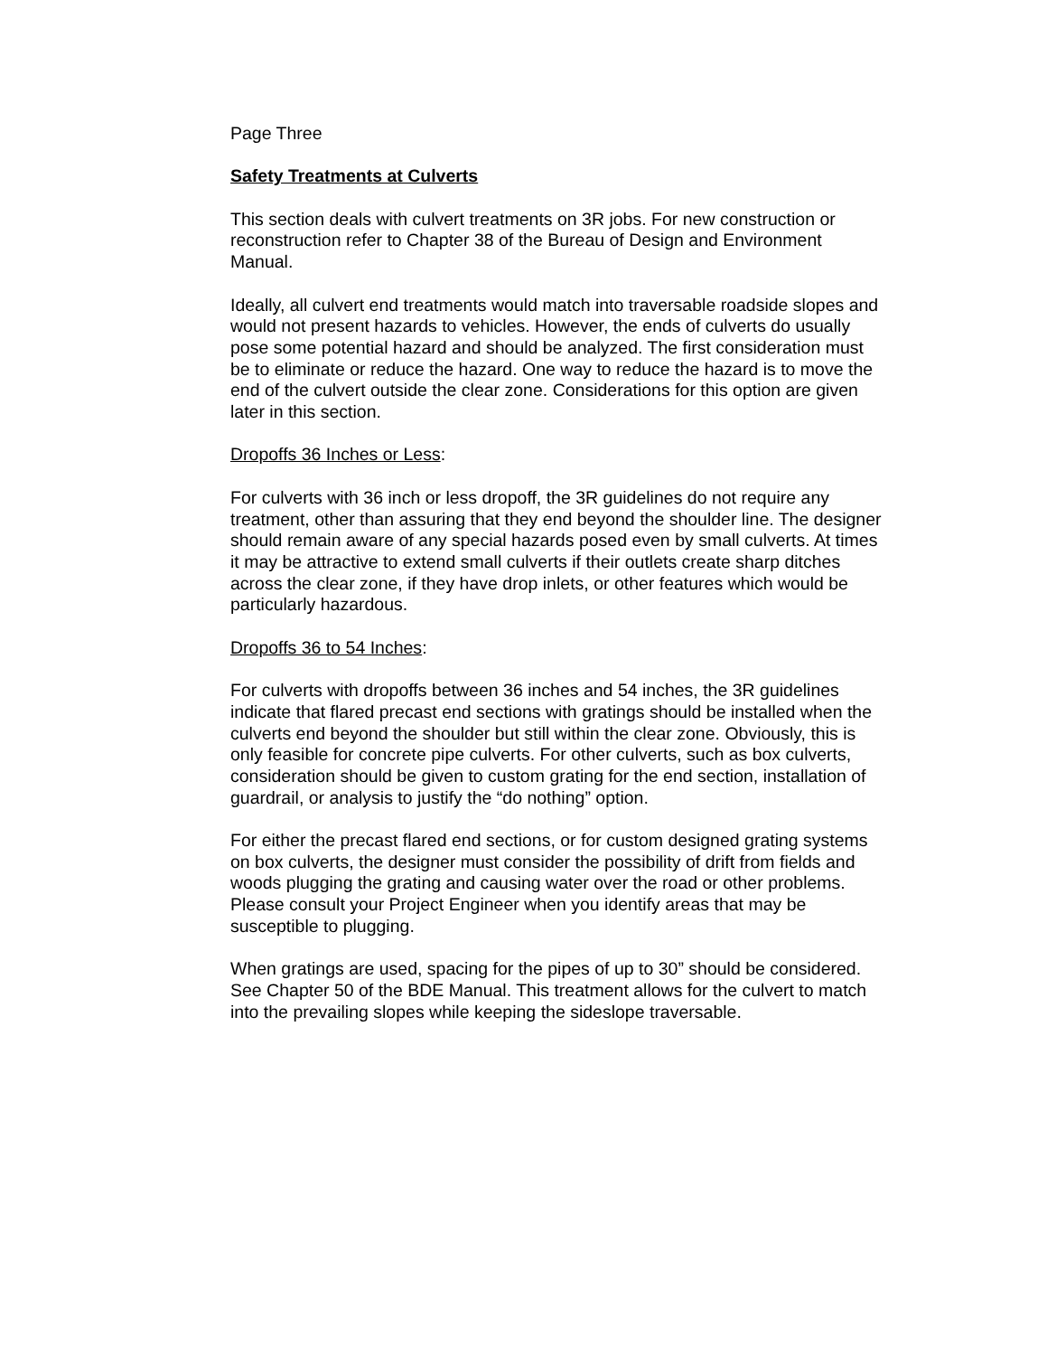Page Three
Safety Treatments at Culverts
This section deals with culvert treatments on 3R jobs. For new construction or reconstruction refer to Chapter 38 of the Bureau of Design and Environment Manual.
Ideally, all culvert end treatments would match into traversable roadside slopes and would not present hazards to vehicles. However, the ends of culverts do usually pose some potential hazard and should be analyzed. The first consideration must be to eliminate or reduce the hazard. One way to reduce the hazard is to move the end of the culvert outside the clear zone. Considerations for this option are given later in this section.
Dropoffs 36 Inches or Less:
For culverts with 36 inch or less dropoff, the 3R guidelines do not require any treatment, other than assuring that they end beyond the shoulder line. The designer should remain aware of any special hazards posed even by small culverts. At times it may be attractive to extend small culverts if their outlets create sharp ditches across the clear zone, if they have drop inlets, or other features which would be particularly hazardous.
Dropoffs 36 to 54 Inches:
For culverts with dropoffs between 36 inches and 54 inches, the 3R guidelines indicate that flared precast end sections with gratings should be installed when the culverts end beyond the shoulder but still within the clear zone. Obviously, this is only feasible for concrete pipe culverts. For other culverts, such as box culverts, consideration should be given to custom grating for the end section, installation of guardrail, or analysis to justify the “do nothing” option.
For either the precast flared end sections, or for custom designed grating systems on box culverts, the designer must consider the possibility of drift from fields and woods plugging the grating and causing water over the road or other problems. Please consult your Project Engineer when you identify areas that may be susceptible to plugging.
When gratings are used, spacing for the pipes of up to 30” should be considered. See Chapter 50 of the BDE Manual. This treatment allows for the culvert to match into the prevailing slopes while keeping the sideslope traversable.